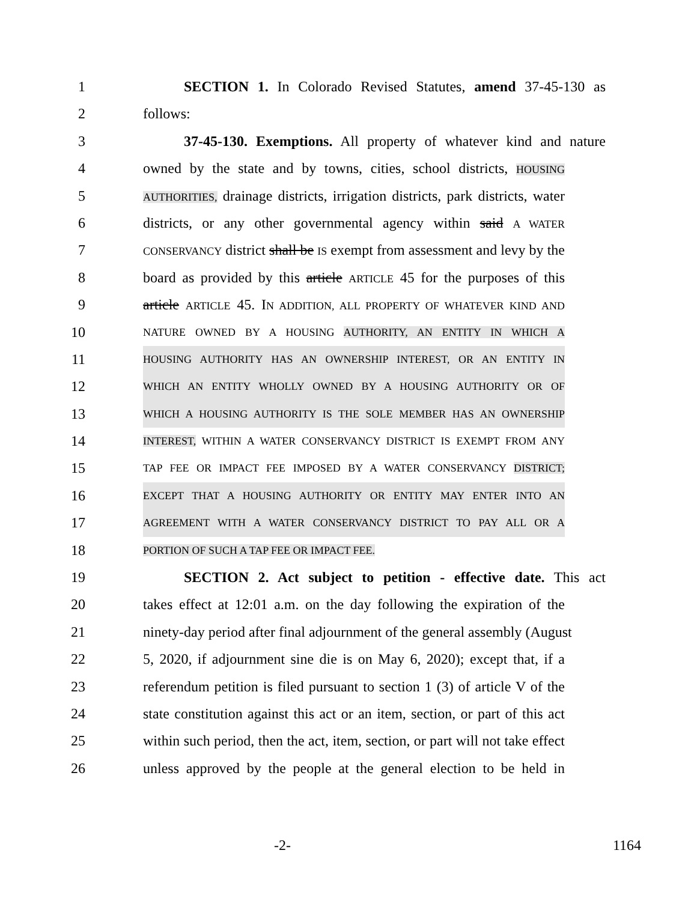1 SECTION 1. In Colorado Revised Statutes, amend 37-45-130 as
2 follows:
3 37-45-130. Exemptions. All property of whatever kind and nature
4 owned by the state and by towns, cities, school districts, HOUSING
5 AUTHORITIES, drainage districts, irrigation districts, park districts, water
6 districts, or any other governmental agency within said A WATER
7 CONSERVANCY district shall be IS exempt from assessment and levy by the
8 board as provided by this article ARTICLE 45 for the purposes of this
9 article ARTICLE 45. IN ADDITION, ALL PROPERTY OF WHATEVER KIND AND
10 NATURE OWNED BY A HOUSING AUTHORITY, AN ENTITY IN WHICH A
11 HOUSING AUTHORITY HAS AN OWNERSHIP INTEREST, OR AN ENTITY IN
12 WHICH AN ENTITY WHOLLY OWNED BY A HOUSING AUTHORITY OR OF
13 WHICH A HOUSING AUTHORITY IS THE SOLE MEMBER HAS AN OWNERSHIP
14 INTEREST, WITHIN A WATER CONSERVANCY DISTRICT IS EXEMPT FROM ANY
15 TAP FEE OR IMPACT FEE IMPOSED BY A WATER CONSERVANCY DISTRICT;
16 EXCEPT THAT A HOUSING AUTHORITY OR ENTITY MAY ENTER INTO AN
17 AGREEMENT WITH A WATER CONSERVANCY DISTRICT TO PAY ALL OR A
18 PORTION OF SUCH A TAP FEE OR IMPACT FEE.
19 SECTION 2. Act subject to petition - effective date. This act
20 takes effect at 12:01 a.m. on the day following the expiration of the
21 ninety-day period after final adjournment of the general assembly (August
22 5, 2020, if adjournment sine die is on May 6, 2020); except that, if a
23 referendum petition is filed pursuant to section 1 (3) of article V of the
24 state constitution against this act or an item, section, or part of this act
25 within such period, then the act, item, section, or part will not take effect
26 unless approved by the people at the general election to be held in
-2- 1164